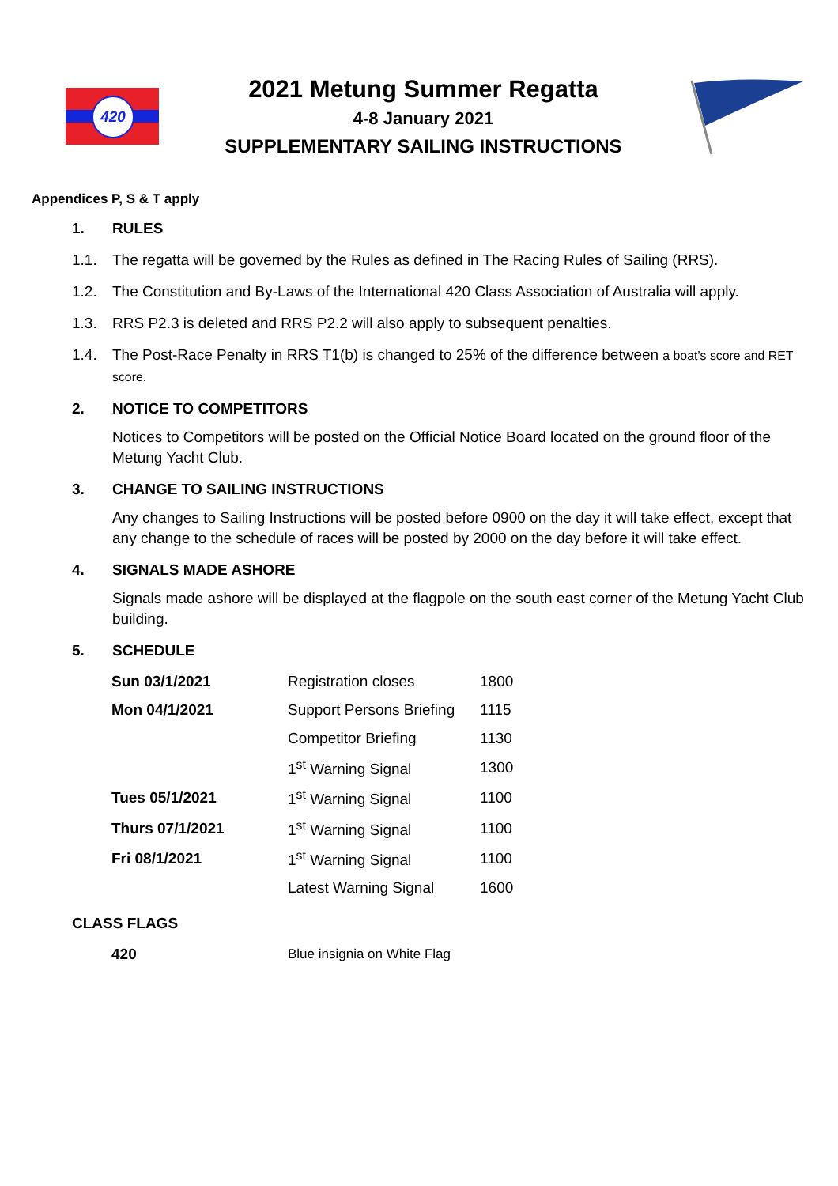420
2021 Metung Summer Regatta
4-8 January 2021
SUPPLEMENTARY SAILING INSTRUCTIONS
Appendices P, S & T apply
1. RULES
1.1. The regatta will be governed by the Rules as defined in The Racing Rules of Sailing (RRS).
1.2. The Constitution and By-Laws of the International 420 Class Association of Australia will apply.
1.3. RRS P2.3 is deleted and RRS P2.2 will also apply to subsequent penalties.
1.4. The Post-Race Penalty in RRS T1(b) is changed to 25% of the difference between a boat’s score and RET score.
2. NOTICE TO COMPETITORS
Notices to Competitors will be posted on the Official Notice Board located on the ground floor of the Metung Yacht Club.
3. CHANGE TO SAILING INSTRUCTIONS
Any changes to Sailing Instructions will be posted before 0900 on the day it will take effect, except that any change to the schedule of races will be posted by 2000 on the day before it will take effect.
4. SIGNALS MADE ASHORE
Signals made ashore will be displayed at the flagpole on the south east corner of the Metung Yacht Club building.
5. SCHEDULE
| Sun 03/1/2021 | Registration closes | 1800 |
| Mon 04/1/2021 | Support Persons Briefing | 1115 |
| | Competitor Briefing | 1130 |
| | 1<sup>st</sup> Warning Signal | 1300 |
| Tues 05/1/2021 | 1<sup>st</sup> Warning Signal | 1100 |
| Thurs 07/1/2021 | 1<sup>st</sup> Warning Signal | 1100 |
| Fri 08/1/2021 | 1<sup>st</sup> Warning Signal | 1100 |
| | Latest Warning Signal | 1600 |
CLASS FLAGS
| 420 | Blue insignia on White Flag |